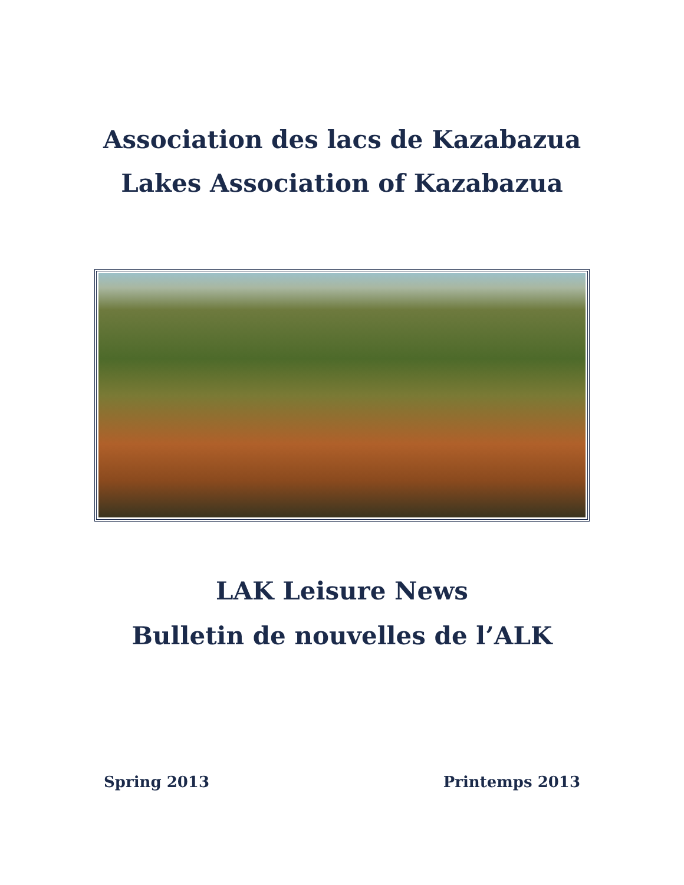Association des lacs de Kazabazua
Lakes Association of Kazabazua
LAK Leisure News
Bulletin de nouvelles de l’ALK
Spring 2013 Printemps 2013